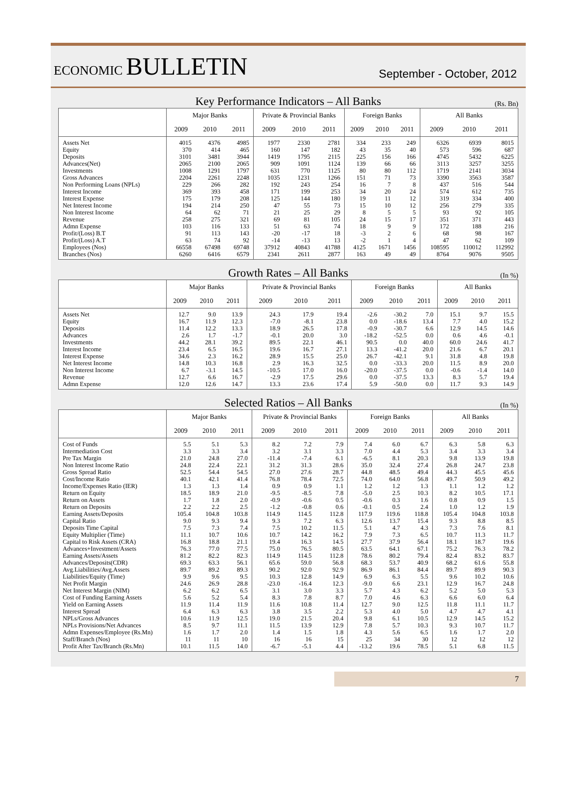ECONOMIC BULLETIN
September - October, 2012
Key Performance Indicators – All Banks
(Rs. Bn)
| | Major Banks | | | Private & Provincial Banks | | | Foreign Banks | | | All Banks | | |
| --- | --- | --- | --- | --- | --- | --- | --- | --- | --- | --- | --- | --- |
| | 2009 | 2010 | 2011 | 2009 | 2010 | 2011 | 2009 | 2010 | 2011 | 2009 | 2010 | 2011 |
| Assets Net | 4015 | 4376 | 4985 | 1977 | 2330 | 2781 | 334 | 233 | 249 | 6326 | 6939 | 8015 |
| Equity | 370 | 414 | 465 | 160 | 147 | 182 | 43 | 35 | 40 | 573 | 596 | 687 |
| Deposits | 3101 | 3481 | 3944 | 1419 | 1795 | 2115 | 225 | 156 | 166 | 4745 | 5432 | 6225 |
| Advances(Net) | 2065 | 2100 | 2065 | 909 | 1091 | 1124 | 139 | 66 | 66 | 3113 | 3257 | 3255 |
| Investments | 1008 | 1291 | 1797 | 631 | 770 | 1125 | 80 | 80 | 112 | 1719 | 2141 | 3034 |
| Gross Advances | 2204 | 2261 | 2248 | 1035 | 1231 | 1266 | 151 | 71 | 73 | 3390 | 3563 | 3587 |
| Non Performing Loans (NPLs) | 229 | 266 | 282 | 192 | 243 | 254 | 16 | 7 | 8 | 437 | 516 | 544 |
| Interest Income | 369 | 393 | 458 | 171 | 199 | 253 | 34 | 20 | 24 | 574 | 612 | 735 |
| Interest Expense | 175 | 179 | 208 | 125 | 144 | 180 | 19 | 11 | 12 | 319 | 334 | 400 |
| Net Interest Income | 194 | 214 | 250 | 47 | 55 | 73 | 15 | 10 | 12 | 256 | 279 | 335 |
| Non Interest Income | 64 | 62 | 71 | 21 | 25 | 29 | 8 | 5 | 5 | 93 | 92 | 105 |
| Revenue | 258 | 275 | 321 | 69 | 81 | 105 | 24 | 15 | 17 | 351 | 371 | 443 |
| Admn Expense | 103 | 116 | 133 | 51 | 63 | 74 | 18 | 9 | 9 | 172 | 188 | 216 |
| Profit/(Loss) B.T | 91 | 113 | 143 | -20 | -17 | 18 | -3 | 2 | 6 | 68 | 98 | 167 |
| Profit/(Loss) A.T | 63 | 74 | 92 | -14 | -13 | 13 | -2 | 1 | 4 | 47 | 62 | 109 |
| Employees (Nos) | 66558 | 67498 | 69748 | 37912 | 40843 | 41788 | 4125 | 1671 | 1456 | 108595 | 110012 | 112992 |
| Branches (Nos) | 6260 | 6416 | 6579 | 2341 | 2611 | 2877 | 163 | 49 | 49 | 8764 | 9076 | 9505 |
Growth Rates – All Banks
(In %)
| | Major Banks | | | Private & Provincial Banks | | | Foreign Banks | | | All Banks | | |
| --- | --- | --- | --- | --- | --- | --- | --- | --- | --- | --- | --- | --- |
| | 2009 | 2010 | 2011 | 2009 | 2010 | 2011 | 2009 | 2010 | 2011 | 2009 | 2010 | 2011 |
| Assets Net | 12.7 | 9.0 | 13.9 | 24.3 | 17.9 | 19.4 | -2.6 | -30.2 | 7.0 | 15.1 | 9.7 | 15.5 |
| Equity | 16.7 | 11.9 | 12.3 | -7.0 | -8.1 | 23.8 | 0.0 | -18.6 | 13.4 | 7.7 | 4.0 | 15.2 |
| Deposits | 11.4 | 12.2 | 13.3 | 18.9 | 26.5 | 17.8 | -0.9 | -30.7 | 6.6 | 12.9 | 14.5 | 14.6 |
| Advances | 2.6 | 1.7 | -1.7 | -0.1 | 20.0 | 3.0 | -18.2 | -52.5 | 0.0 | 0.6 | 4.6 | -0.1 |
| Investments | 44.2 | 28.1 | 39.2 | 89.5 | 22.1 | 46.1 | 90.5 | 0.0 | 40.0 | 60.0 | 24.6 | 41.7 |
| Interest Income | 23.4 | 6.5 | 16.5 | 19.6 | 16.7 | 27.1 | 13.3 | -41.2 | 20.0 | 21.6 | 6.7 | 20.1 |
| Interest Expense | 34.6 | 2.3 | 16.2 | 28.9 | 15.5 | 25.0 | 26.7 | -42.1 | 9.1 | 31.8 | 4.8 | 19.8 |
| Net Interest Income | 14.8 | 10.3 | 16.8 | 2.9 | 16.3 | 32.5 | 0.0 | -33.3 | 20.0 | 11.5 | 8.9 | 20.0 |
| Non Interest Income | 6.7 | -3.1 | 14.5 | -10.5 | 17.0 | 16.0 | -20.0 | -37.5 | 0.0 | -0.6 | -1.4 | 14.0 |
| Revenue | 12.7 | 6.6 | 16.7 | -2.9 | 17.5 | 29.6 | 0.0 | -37.5 | 13.3 | 8.3 | 5.7 | 19.4 |
| Admn Expense | 12.0 | 12.6 | 14.7 | 13.3 | 23.6 | 17.4 | 5.9 | -50.0 | 0.0 | 11.7 | 9.3 | 14.9 |
Selected Ratios – All Banks
(In %)
| | Major Banks | | | Private & Provincial Banks | | | Foreign Banks | | | All Banks | | |
| --- | --- | --- | --- | --- | --- | --- | --- | --- | --- | --- | --- | --- |
| | 2009 | 2010 | 2011 | 2009 | 2010 | 2011 | 2009 | 2010 | 2011 | 2009 | 2010 | 2011 |
| Cost of Funds | 5.5 | 5.1 | 5.3 | 8.2 | 7.2 | 7.9 | 7.4 | 6.0 | 6.7 | 6.3 | 5.8 | 6.3 |
| Intermediation Cost | 3.3 | 3.3 | 3.4 | 3.2 | 3.1 | 3.3 | 7.0 | 4.4 | 5.3 | 3.4 | 3.3 | 3.4 |
| Pre Tax Margin | 21.0 | 24.8 | 27.0 | -11.4 | -7.4 | 6.1 | -6.5 | 8.1 | 20.3 | 9.8 | 13.9 | 19.8 |
| Non Interest Income Ratio | 24.8 | 22.4 | 22.1 | 31.2 | 31.3 | 28.6 | 35.0 | 32.4 | 27.4 | 26.8 | 24.7 | 23.8 |
| Gross Spread Ratio | 52.5 | 54.4 | 54.5 | 27.0 | 27.6 | 28.7 | 44.8 | 48.5 | 49.4 | 44.3 | 45.5 | 45.6 |
| Cost/Income Ratio | 40.1 | 42.1 | 41.4 | 76.8 | 78.4 | 72.5 | 74.0 | 64.0 | 56.8 | 49.7 | 50.9 | 49.2 |
| Income/Expenses Ratio (IER) | 1.3 | 1.3 | 1.4 | 0.9 | 0.9 | 1.1 | 1.2 | 1.2 | 1.3 | 1.1 | 1.2 | 1.2 |
| Return on Equity | 18.5 | 18.9 | 21.0 | -9.5 | -8.5 | 7.8 | -5.0 | 2.5 | 10.3 | 8.2 | 10.5 | 17.1 |
| Return on Assets | 1.7 | 1.8 | 2.0 | -0.9 | -0.6 | 0.5 | -0.6 | 0.3 | 1.6 | 0.8 | 0.9 | 1.5 |
| Return on Deposits | 2.2 | 2.2 | 2.5 | -1.2 | -0.8 | 0.6 | -0.1 | 0.5 | 2.4 | 1.0 | 1.2 | 1.9 |
| Earning Assets/Deposits | 105.4 | 104.8 | 103.8 | 114.9 | 114.5 | 112.8 | 117.9 | 119.6 | 118.8 | 105.4 | 104.8 | 103.8 |
| Capital Ratio | 9.0 | 9.3 | 9.4 | 9.3 | 7.2 | 6.3 | 12.6 | 13.7 | 15.4 | 9.3 | 8.8 | 8.5 |
| Deposits Time Capital | 7.5 | 7.3 | 7.4 | 7.5 | 10.2 | 11.5 | 5.1 | 4.7 | 4.3 | 7.3 | 7.6 | 8.1 |
| Equity Multiplier (Time) | 11.1 | 10.7 | 10.6 | 10.7 | 14.2 | 16.2 | 7.9 | 7.3 | 6.5 | 10.7 | 11.3 | 11.7 |
| Capital to Risk Assets (CRA) | 16.8 | 18.8 | 21.1 | 19.4 | 16.3 | 14.5 | 27.7 | 37.9 | 56.4 | 18.1 | 18.7 | 19.6 |
| Advances+Investment/Assets | 76.3 | 77.0 | 77.5 | 75.0 | 76.5 | 80.5 | 63.5 | 64.1 | 67.1 | 75.2 | 76.3 | 78.2 |
| Earning Assets/Assets | 81.2 | 82.2 | 82.3 | 114.9 | 114.5 | 112.8 | 78.6 | 80.2 | 79.4 | 82.4 | 83.2 | 83.7 |
| Advances/Deposits(CDR) | 69.3 | 63.3 | 56.1 | 65.6 | 59.0 | 56.8 | 68.3 | 53.7 | 40.9 | 68.2 | 61.6 | 55.8 |
| Avg.Liabilities/Avg.Assets | 89.7 | 89.2 | 89.3 | 90.2 | 92.0 | 92.9 | 86.9 | 86.1 | 84.4 | 89.7 | 89.9 | 90.3 |
| Liabilities/Equity (Time) | 9.9 | 9.6 | 9.5 | 10.3 | 12.8 | 14.9 | 6.9 | 6.3 | 5.5 | 9.6 | 10.2 | 10.6 |
| Net Profit Margin | 24.6 | 26.9 | 28.8 | -23.0 | -16.4 | 12.3 | -9.0 | 6.6 | 23.1 | 12.9 | 16.7 | 24.8 |
| Net Interest Margin (NIM) | 6.2 | 6.2 | 6.5 | 3.1 | 3.0 | 3.3 | 5.7 | 4.3 | 6.2 | 5.2 | 5.0 | 5.3 |
| Cost of Funding Earning Assets | 5.6 | 5.2 | 5.4 | 8.3 | 7.8 | 8.7 | 7.0 | 4.6 | 6.3 | 6.6 | 6.0 | 6.4 |
| Yield on Earning Assets | 11.9 | 11.4 | 11.9 | 11.6 | 10.8 | 11.4 | 12.7 | 9.0 | 12.5 | 11.8 | 11.1 | 11.7 |
| Interest Spread | 6.4 | 6.3 | 6.3 | 3.8 | 3.5 | 2.2 | 5.3 | 4.0 | 5.0 | 4.7 | 4.7 | 4.1 |
| NPLs/Gross Advances | 10.6 | 11.9 | 12.5 | 19.0 | 21.5 | 20.4 | 9.8 | 6.1 | 10.5 | 12.9 | 14.5 | 15.2 |
| NPLs Provisions/Net Advances | 8.5 | 9.7 | 11.1 | 11.5 | 13.9 | 12.9 | 7.8 | 5.7 | 10.3 | 9.3 | 10.7 | 11.7 |
| Admn Expenses/Employee (Rs.Mn) | 1.6 | 1.7 | 2.0 | 1.4 | 1.5 | 1.8 | 4.3 | 5.6 | 6.5 | 1.6 | 1.7 | 2.0 |
| Staff/Branch (Nos) | 11 | 11 | 10 | 16 | 16 | 15 | 25 | 34 | 30 | 12 | 12 | 12 |
| Profit After Tax/Branch (Rs.Mn) | 10.1 | 11.5 | 14.0 | -6.7 | -5.1 | 4.4 | -13.2 | 19.6 | 78.5 | 5.1 | 6.8 | 11.5 |
7